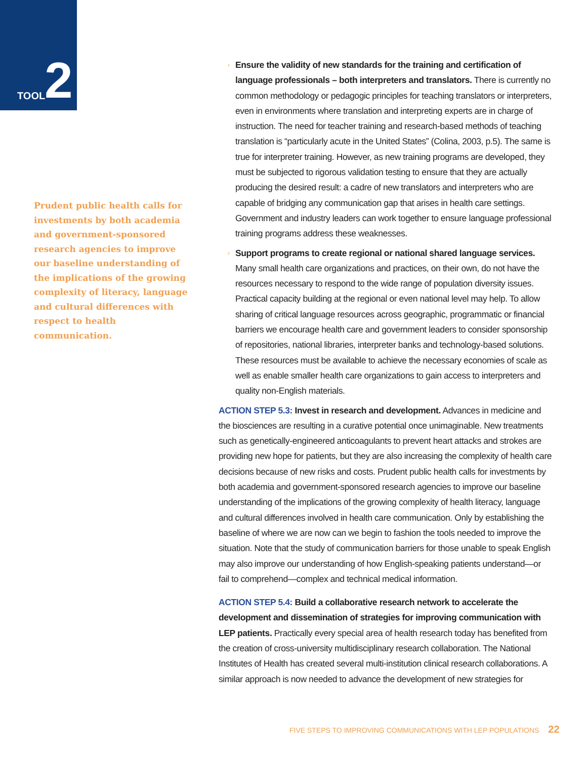TOOL 2
Prudent public health calls for investments by both academia and government-sponsored research agencies to improve our baseline understanding of the implications of the growing complexity of literacy, language and cultural differences with respect to health communication.
› Ensure the validity of new standards for the training and certification of language professionals – both interpreters and translators. There is currently no common methodology or pedagogic principles for teaching translators or interpreters, even in environments where translation and interpreting experts are in charge of instruction. The need for teacher training and research-based methods of teaching translation is “particularly acute in the United States” (Colina, 2003, p.5). The same is true for interpreter training. However, as new training programs are developed, they must be subjected to rigorous validation testing to ensure that they are actually producing the desired result: a cadre of new translators and interpreters who are capable of bridging any communication gap that arises in health care settings. Government and industry leaders can work together to ensure language professional training programs address these weaknesses.
› Support programs to create regional or national shared language services. Many small health care organizations and practices, on their own, do not have the resources necessary to respond to the wide range of population diversity issues. Practical capacity building at the regional or even national level may help. To allow sharing of critical language resources across geographic, programmatic or financial barriers we encourage health care and government leaders to consider sponsorship of repositories, national libraries, interpreter banks and technology-based solutions. These resources must be available to achieve the necessary economies of scale as well as enable smaller health care organizations to gain access to interpreters and quality non-English materials.
ACTION STEP 5.3: Invest in research and development. Advances in medicine and the biosciences are resulting in a curative potential once unimaginable. New treatments such as genetically-engineered anticoagulants to prevent heart attacks and strokes are providing new hope for patients, but they are also increasing the complexity of health care decisions because of new risks and costs. Prudent public health calls for investments by both academia and government-sponsored research agencies to improve our baseline understanding of the implications of the growing complexity of health literacy, language and cultural differences involved in health care communication. Only by establishing the baseline of where we are now can we begin to fashion the tools needed to improve the situation. Note that the study of communication barriers for those unable to speak English may also improve our understanding of how English-speaking patients understand—or fail to comprehend—complex and technical medical information.
ACTION STEP 5.4: Build a collaborative research network to accelerate the development and dissemination of strategies for improving communication with LEP patients. Practically every special area of health research today has benefited from the creation of cross-university multidisciplinary research collaboration. The National Institutes of Health has created several multi-institution clinical research collaborations. A similar approach is now needed to advance the development of new strategies for
FIVE STEPS TO IMPROVING COMMUNICATIONS WITH LEP POPULATIONS 22